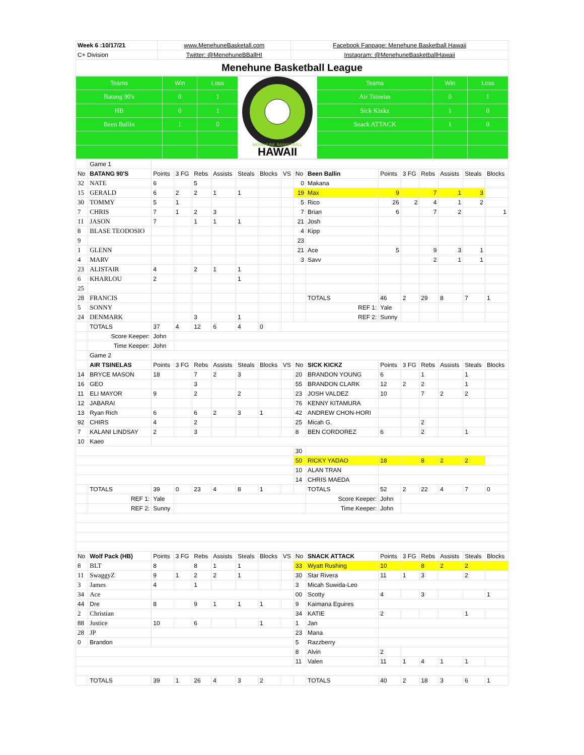| Week 6 :10/17/21 | www.MenehuneBasketall.com | Facebook Fanpage: Menehune Basketball Hawaii |
| C+ Division | Twitter: @MenehuneBBallHI | Instagram: @MenehuneBasketballHawaii |
| Menehune Basketball League | | |
| Teams | Win | Loss | MENEHUNE BASKETBALL HAWAII | Teams | Win | Loss |
| Batang 90's | 0 | 1 | | Air Tsinelas | 0 | 1 |
| HB | 0 | 1 | | Sick Kixkz | 1 | 0 |
| Been Ballin | 1 | 0 | | Snack ATTACK | 1 | 0 |
| | Game 1 | | | | | | | | | | | | | | | |
| No | BATANG 90'S | Points | 3 FG | Rebs | Assists | Steals | Blocks | VS | No | Been Ballin | Points | 3 FG | Rebs | Assists | Steals | Blocks |
| 32 | NATE | 6 | | 5 | | | | | 0 | Makana | | | | | | |
| 15 | GERALD | 6 | 2 | 2 | 1 | 1 | | | 19 | Max | 9 | | 7 | 1 | 3 | |
| 30 | TOMMY | 5 | 1 | | | | | | 5 | Rico | 26 | 2 | 4 | 1 | 2 | |
| 7 | CHRIS | 7 | 1 | 2 | 3 | | | | 7 | Brian | 6 | | 7 | 2 | | 1 |
| 11 | JASON | 7 | | 1 | 1 | 1 | | | 21 | Josh | | | | | | |
| 8 | BLASE TEODOSIO | | | | | | | | 4 | Kipp | | | | | | |
| 9 | | | | | | | | | 23 | | | | | | | |
| 1 | GLENN | | | | | | | | 21 | Ace | 5 | | 9 | 3 | 1 | |
| 4 | MARV | | | | | | | | 3 | Savv | | | 2 | 1 | 1 | |
| 23 | ALISTAIR | 4 | | 2 | 1 | 1 | | | | | | | | | | |
| 6 | KHARLOU | 2 | | | | 1 | | | | | | | | | | |
| 25 | | | | | | | | | | | | | | | | |
| 28 | FRANCIS | | | | | | | | | TOTALS | 46 | 2 | 29 | 8 | 7 | 1 |
| 5 | SONNY | | | | | | | | | REF 1: | Yale | | | | | |
| 24 | DENMARK | | | 3 | | 1 | | | | REF 2: | Sunny | | | | | |
| | TOTALS | 37 | 4 | 12 | 6 | 4 | 0 | | | | | | | | | |
| | Score Keeper: | John | | | | | | | | | | | | | | |
| | Time Keeper: | John | | | | | | | | | | | | | | |
| | Game 2 | | | | | | | | | | | | | | | |
| | AIR TSINELAS | Points | 3 FG | Rebs | Assists | Steals | Blocks | VS | No | SICK KICKZ | Points | 3 FG | Rebs | Assists | Steals | Blocks |
| 14 | BRYCE MASON | 18 | | 7 | 2 | 3 | | | 20 | BRANDON YOUNG | 6 | | 1 | | 1 | |
| 16 | GEO | | | 3 | | | | | 55 | BRANDON CLARK | 12 | 2 | 2 | | 1 | |
| 11 | ELI MAYOR | 9 | | 2 | | 2 | | | 23 | JOSH VALDEZ | 10 | | 7 | 2 | 2 | |
| 12 | JABARAI | | | | | | | | 76 | KENNY KITAMURA | | | | | | |
| 13 | Ryan Rich | 6 | | 6 | 2 | 3 | 1 | | 42 | ANDREW CHON-HORI | | | | | | |
| 92 | CHIRS | 4 | | 2 | | | | | 25 | Micah G. | | | 2 | | | |
| 7 | KALANI LINDSAY | 2 | | 3 | | | | | 8 | BEN CORDOREZ | 6 | | 2 | | 1 | |
| 10 | Kaeo | | | | | | | | | | | | | | | |
| | | | | | | | | | 30 | | | | | | | |
| | | | | | | | | | 50 | RICKY YADAO | 18 | | 8 | 2 | 2 | |
| | | | | | | | | | 10 | ALAN TRAN | | | | | | |
| | | | | | | | | | 14 | CHRIS MAEDA | | | | | | |
| | TOTALS | 39 | 0 | 23 | 4 | 8 | 1 | | | TOTALS | 52 | 2 | 22 | 4 | 7 | 0 |
| | REF 1: | Yale | | | | | | | | Score Keeper: | John | | | | | |
| | REF 2: | Sunny | | | | | | | | Time Keeper: | John | | | | | |
| No | Wolf Pack (HB) | Points | 3 FG | Rebs | Assists | Steals | Blocks | VS | No | SNACK ATTACK | Points | 3 FG | Rebs | Assists | Steals | Blocks |
| 8 | BLT | 8 | | 8 | 1 | 1 | | | 33 | Wyatt Rushing | 10 | | 8 | 2 | 2 | |
| 11 | SwaggyZ | 9 | 1 | 2 | 2 | 1 | | | 30 | Star Rivera | 11 | 1 | 3 | | 2 | |
| 3 | James | 4 | | 1 | | | | | 3 | Micah Suwida-Leo | | | | | | |
| 34 | Ace | | | | | | | | 00 | Scotty | 4 | | 3 | | | 1 |
| 44 | Dre | 8 | | 9 | 1 | 1 | 1 | | 9 | Kaimana Eguires | | | | | | |
| 2 | Christian | | | | | | | | 34 | KATIE | 2 | | | | 1 | |
| 88 | Justice | 10 | | 6 | | | 1 | | 1 | Jan | | | | | | |
| 28 | JP | | | | | | | | 23 | Mana | | | | | | |
| 0 | Brandon | | | | | | | | 5 | Razzberry | | | | | | |
| | | | | | | | | | 8 | Alvin | 2 | | | | | |
| | | | | | | | | | 11 | Valen | 11 | 1 | 4 | 1 | 1 | |
| | TOTALS | 39 | 1 | 26 | 4 | 3 | 2 | | | TOTALS | 40 | 2 | 18 | 3 | 6 | 1 |